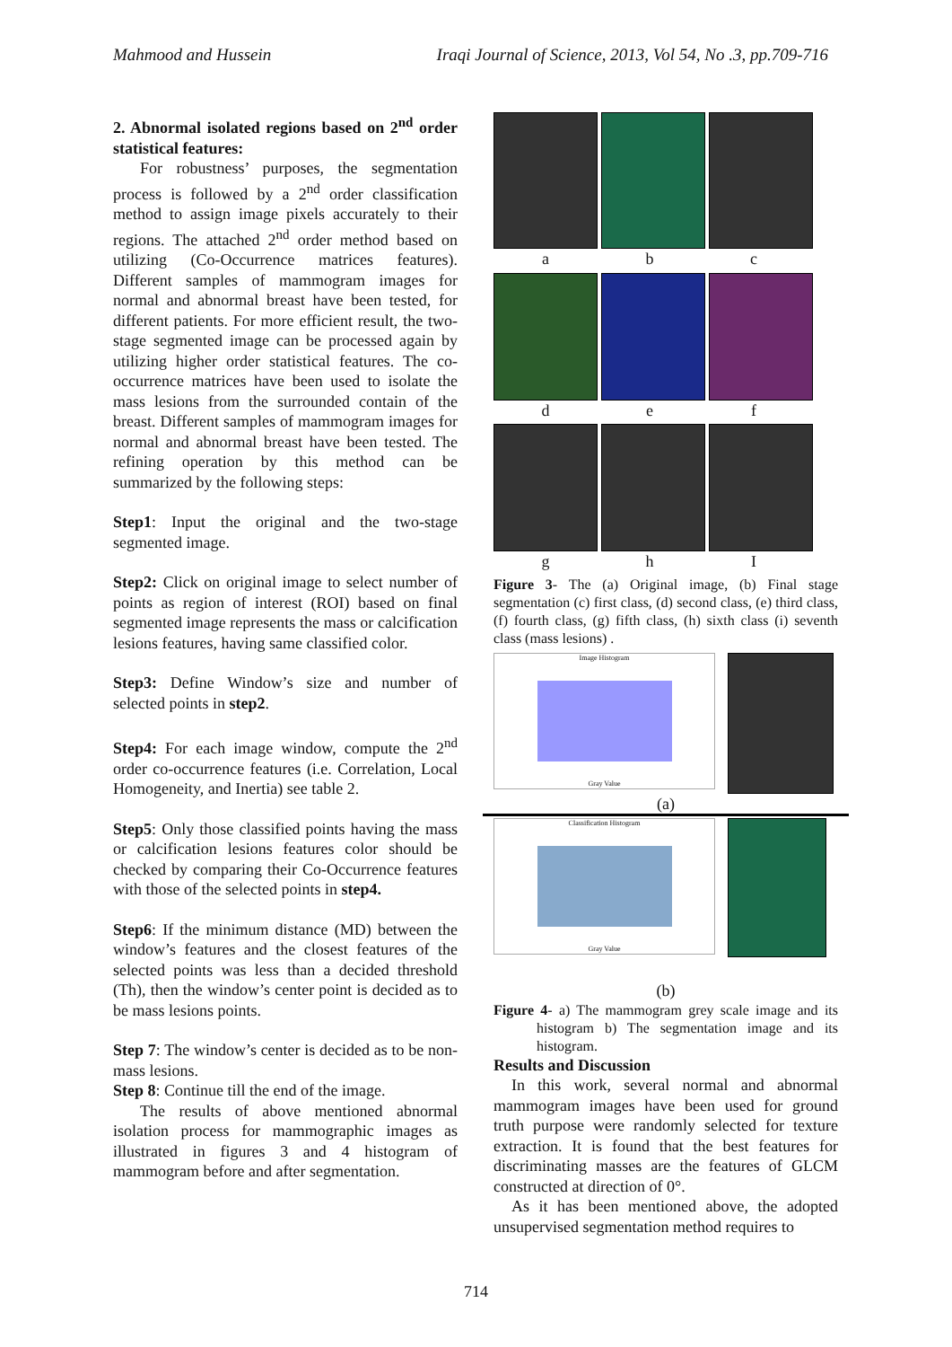Mahmood and Hussein Iraqi Journal of Science, 2013, Vol 54, No .3, pp.709-716
2. Abnormal isolated regions based on 2<sup>nd</sup> order statistical features:
For robustness’ purposes, the segmentation process is followed by a 2<sup>nd</sup> order classification method to assign image pixels accurately to their regions. The attached 2<sup>nd</sup> order method based on utilizing (Co-Occurrence matrices features). Different samples of mammogram images for normal and abnormal breast have been tested, for different patients. For more efficient result, the two-stage segmented image can be processed again by utilizing higher order statistical features. The co-occurrence matrices have been used to isolate the mass lesions from the surrounded contain of the breast. Different samples of mammogram images for normal and abnormal breast have been tested. The refining operation by this method can be summarized by the following steps:
Step1: Input the original and the two-stage segmented image.
Step2: Click on original image to select number of points as region of interest (ROI) based on final segmented image represents the mass or calcification lesions features, having same classified color.
Step3: Define Window’s size and number of selected points in step2.
Step4: For each image window, compute the 2<sup>nd</sup> order co-occurrence features (i.e. Correlation, Local Homogeneity, and Inertia) see table 2.
Step5: Only those classified points having the mass or calcification lesions features color should be checked by comparing their Co-Occurrence features with those of the selected points in step4.
Step6: If the minimum distance (MD) between the window’s features and the closest features of the selected points was less than a decided threshold (Th), then the window’s center point is decided as to be mass lesions points.
Step 7: The window’s center is decided as to be non-mass lesions.
Step 8: Continue till the end of the image.
The results of above mentioned abnormal isolation process for mammographic images as illustrated in figures 3 and 4 histogram of mammogram before and after segmentation.
a b c
d e f
g h I
Figure 3- The (a) Original image, (b) Final stage segmentation (c) first class, (d) second class, (e) third class, (f) fourth class, (g) fifth class, (h) sixth class (i) seventh class (mass lesions) .
Image Histogram
Gray Value
(a)
Classification Histogram
Gray Value
(b)
Figure 4- a) The mammogram grey scale image and its histogram b) The segmentation image and its histogram.
Results and Discussion
In this work, several normal and abnormal mammogram images have been used for ground truth purpose were randomly selected for texture extraction. It is found that the best features for discriminating masses are the features of GLCM constructed at direction of 0°.
As it has been mentioned above, the adopted unsupervised segmentation method requires to
714